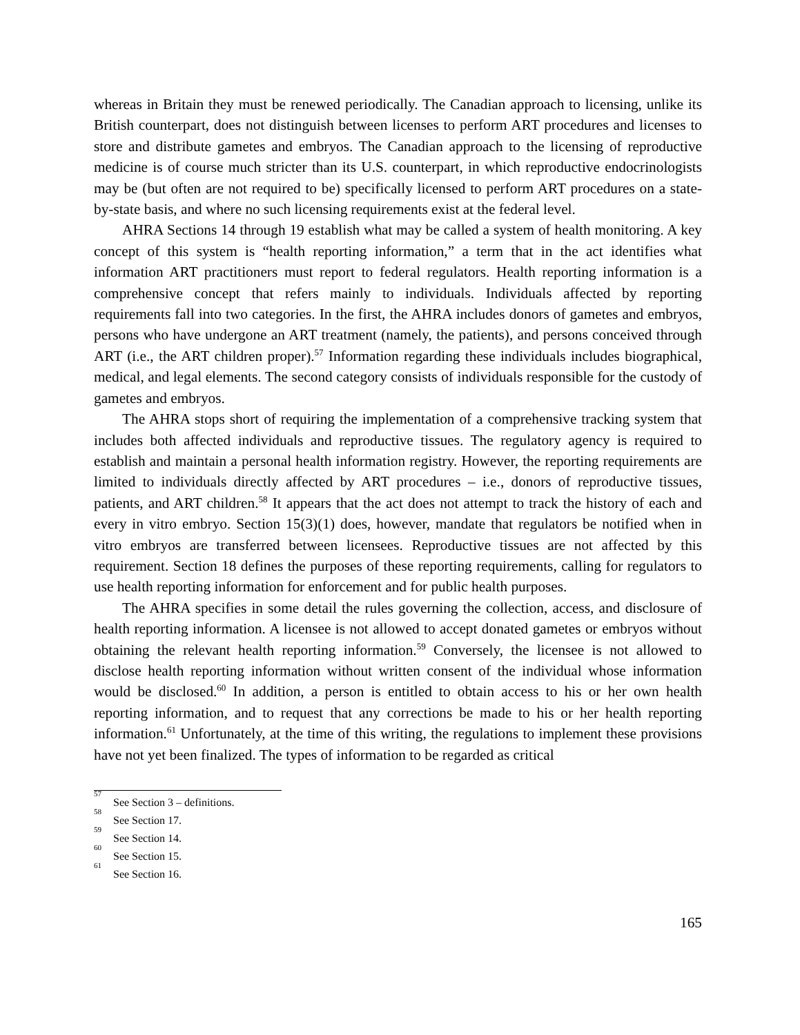whereas in Britain they must be renewed periodically. The Canadian approach to licensing, unlike its British counterpart, does not distinguish between licenses to perform ART procedures and licenses to store and distribute gametes and embryos. The Canadian approach to the licensing of reproductive medicine is of course much stricter than its U.S. counterpart, in which reproductive endocrinologists may be (but often are not required to be) specifically licensed to perform ART procedures on a state-by-state basis, and where no such licensing requirements exist at the federal level.
AHRA Sections 14 through 19 establish what may be called a system of health monitoring. A key concept of this system is “health reporting information,” a term that in the act identifies what information ART practitioners must report to federal regulators. Health reporting information is a comprehensive concept that refers mainly to individuals. Individuals affected by reporting requirements fall into two categories. In the first, the AHRA includes donors of gametes and embryos, persons who have undergone an ART treatment (namely, the patients), and persons conceived through ART (i.e., the ART children proper).<sup>57</sup> Information regarding these individuals includes biographical, medical, and legal elements. The second category consists of individuals responsible for the custody of gametes and embryos.
The AHRA stops short of requiring the implementation of a comprehensive tracking system that includes both affected individuals and reproductive tissues. The regulatory agency is required to establish and maintain a personal health information registry. However, the reporting requirements are limited to individuals directly affected by ART procedures – i.e., donors of reproductive tissues, patients, and ART children.<sup>58</sup> It appears that the act does not attempt to track the history of each and every in vitro embryo. Section 15(3)(1) does, however, mandate that regulators be notified when in vitro embryos are transferred between licensees. Reproductive tissues are not affected by this requirement. Section 18 defines the purposes of these reporting requirements, calling for regulators to use health reporting information for enforcement and for public health purposes.
The AHRA specifies in some detail the rules governing the collection, access, and disclosure of health reporting information. A licensee is not allowed to accept donated gametes or embryos without obtaining the relevant health reporting information.<sup>59</sup> Conversely, the licensee is not allowed to disclose health reporting information without written consent of the individual whose information would be disclosed.<sup>60</sup> In addition, a person is entitled to obtain access to his or her own health reporting information, and to request that any corrections be made to his or her health reporting information.<sup>61</sup> Unfortunately, at the time of this writing, the regulations to implement these provisions have not yet been finalized. The types of information to be regarded as critical
<sup>57</sup> See Section 3 – definitions.
<sup>58</sup> See Section 17.
<sup>59</sup> See Section 14.
<sup>60</sup> See Section 15.
<sup>61</sup> See Section 16.
165